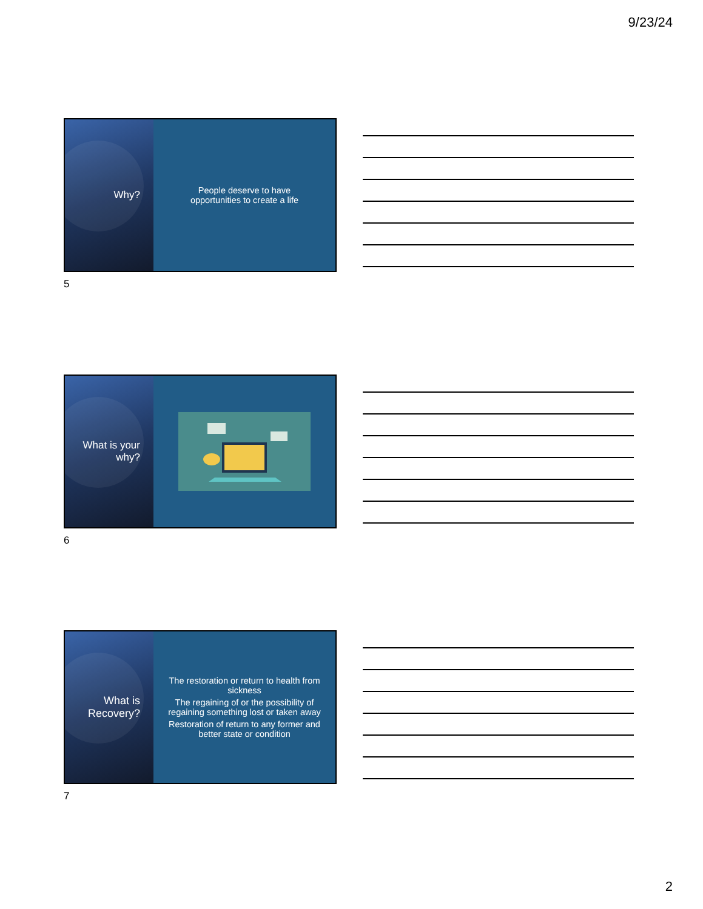9/23/24
Why?
People deserve to have
opportunities to create a life
5
What is your
why?
6
What is
Recovery?
The restoration or return to health from sickness
The regaining of or the possibility of regaining something lost or taken away
Restoration of return to any former and better state or condition
7
2